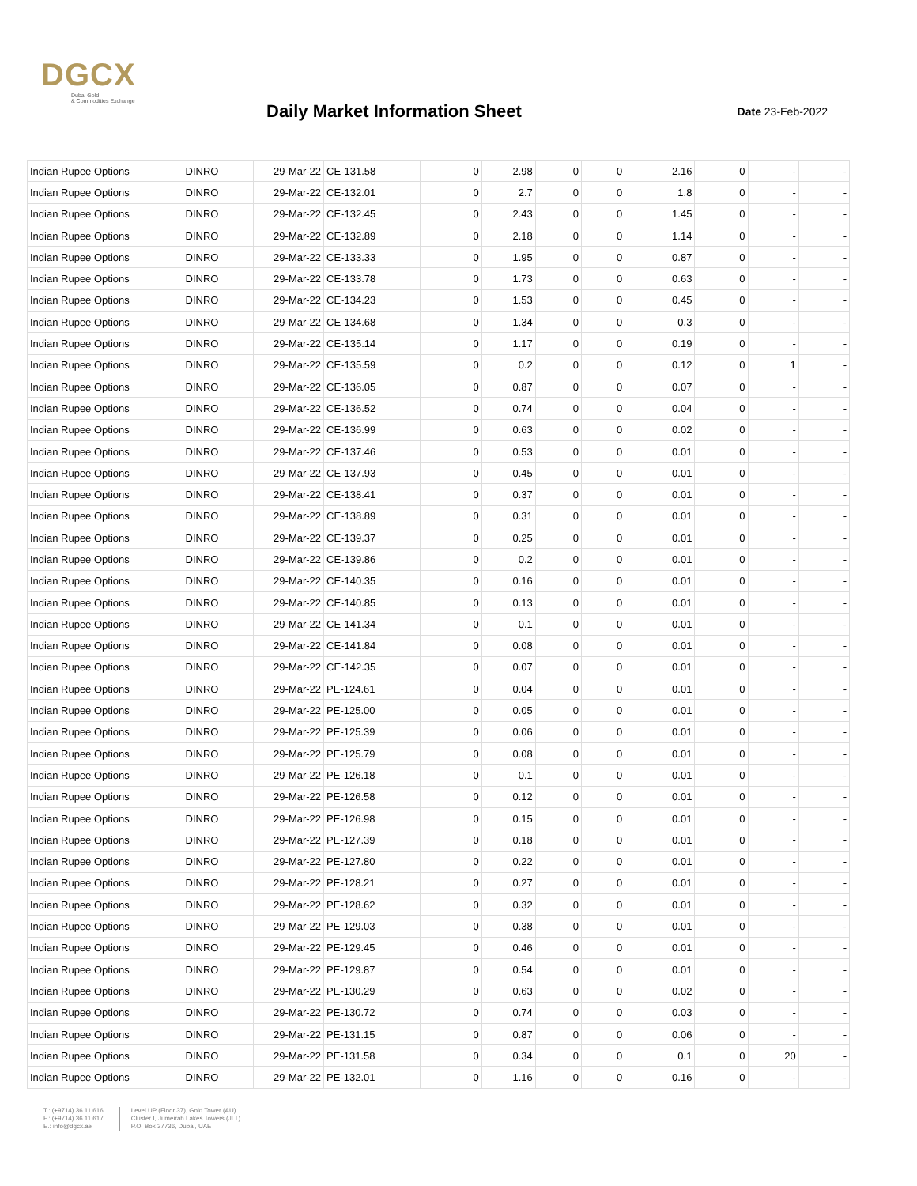DGCX
Dubai Gold
& Commodities Exchange
Daily Market Information Sheet
Date 23-Feb-2022
| Indian Rupee Options | DINRO | 29-Mar-22 | CE-131.58 | 0 | 2.98 | 0 | 0 | 2.16 | 0 | - | - |
| Indian Rupee Options | DINRO | 29-Mar-22 | CE-132.01 | 0 | 2.7 | 0 | 0 | 1.8 | 0 | - | - |
| Indian Rupee Options | DINRO | 29-Mar-22 | CE-132.45 | 0 | 2.43 | 0 | 0 | 1.45 | 0 | - | - |
| Indian Rupee Options | DINRO | 29-Mar-22 | CE-132.89 | 0 | 2.18 | 0 | 0 | 1.14 | 0 | - | - |
| Indian Rupee Options | DINRO | 29-Mar-22 | CE-133.33 | 0 | 1.95 | 0 | 0 | 0.87 | 0 | - | - |
| Indian Rupee Options | DINRO | 29-Mar-22 | CE-133.78 | 0 | 1.73 | 0 | 0 | 0.63 | 0 | - | - |
| Indian Rupee Options | DINRO | 29-Mar-22 | CE-134.23 | 0 | 1.53 | 0 | 0 | 0.45 | 0 | - | - |
| Indian Rupee Options | DINRO | 29-Mar-22 | CE-134.68 | 0 | 1.34 | 0 | 0 | 0.3 | 0 | - | - |
| Indian Rupee Options | DINRO | 29-Mar-22 | CE-135.14 | 0 | 1.17 | 0 | 0 | 0.19 | 0 | - | - |
| Indian Rupee Options | DINRO | 29-Mar-22 | CE-135.59 | 0 | 0.2 | 0 | 0 | 0.12 | 0 | 1 | - |
| Indian Rupee Options | DINRO | 29-Mar-22 | CE-136.05 | 0 | 0.87 | 0 | 0 | 0.07 | 0 | - | - |
| Indian Rupee Options | DINRO | 29-Mar-22 | CE-136.52 | 0 | 0.74 | 0 | 0 | 0.04 | 0 | - | - |
| Indian Rupee Options | DINRO | 29-Mar-22 | CE-136.99 | 0 | 0.63 | 0 | 0 | 0.02 | 0 | - | - |
| Indian Rupee Options | DINRO | 29-Mar-22 | CE-137.46 | 0 | 0.53 | 0 | 0 | 0.01 | 0 | - | - |
| Indian Rupee Options | DINRO | 29-Mar-22 | CE-137.93 | 0 | 0.45 | 0 | 0 | 0.01 | 0 | - | - |
| Indian Rupee Options | DINRO | 29-Mar-22 | CE-138.41 | 0 | 0.37 | 0 | 0 | 0.01 | 0 | - | - |
| Indian Rupee Options | DINRO | 29-Mar-22 | CE-138.89 | 0 | 0.31 | 0 | 0 | 0.01 | 0 | - | - |
| Indian Rupee Options | DINRO | 29-Mar-22 | CE-139.37 | 0 | 0.25 | 0 | 0 | 0.01 | 0 | - | - |
| Indian Rupee Options | DINRO | 29-Mar-22 | CE-139.86 | 0 | 0.2 | 0 | 0 | 0.01 | 0 | - | - |
| Indian Rupee Options | DINRO | 29-Mar-22 | CE-140.35 | 0 | 0.16 | 0 | 0 | 0.01 | 0 | - | - |
| Indian Rupee Options | DINRO | 29-Mar-22 | CE-140.85 | 0 | 0.13 | 0 | 0 | 0.01 | 0 | - | - |
| Indian Rupee Options | DINRO | 29-Mar-22 | CE-141.34 | 0 | 0.1 | 0 | 0 | 0.01 | 0 | - | - |
| Indian Rupee Options | DINRO | 29-Mar-22 | CE-141.84 | 0 | 0.08 | 0 | 0 | 0.01 | 0 | - | - |
| Indian Rupee Options | DINRO | 29-Mar-22 | CE-142.35 | 0 | 0.07 | 0 | 0 | 0.01 | 0 | - | - |
| Indian Rupee Options | DINRO | 29-Mar-22 | PE-124.61 | 0 | 0.04 | 0 | 0 | 0.01 | 0 | - | - |
| Indian Rupee Options | DINRO | 29-Mar-22 | PE-125.00 | 0 | 0.05 | 0 | 0 | 0.01 | 0 | - | - |
| Indian Rupee Options | DINRO | 29-Mar-22 | PE-125.39 | 0 | 0.06 | 0 | 0 | 0.01 | 0 | - | - |
| Indian Rupee Options | DINRO | 29-Mar-22 | PE-125.79 | 0 | 0.08 | 0 | 0 | 0.01 | 0 | - | - |
| Indian Rupee Options | DINRO | 29-Mar-22 | PE-126.18 | 0 | 0.1 | 0 | 0 | 0.01 | 0 | - | - |
| Indian Rupee Options | DINRO | 29-Mar-22 | PE-126.58 | 0 | 0.12 | 0 | 0 | 0.01 | 0 | - | - |
| Indian Rupee Options | DINRO | 29-Mar-22 | PE-126.98 | 0 | 0.15 | 0 | 0 | 0.01 | 0 | - | - |
| Indian Rupee Options | DINRO | 29-Mar-22 | PE-127.39 | 0 | 0.18 | 0 | 0 | 0.01 | 0 | - | - |
| Indian Rupee Options | DINRO | 29-Mar-22 | PE-127.80 | 0 | 0.22 | 0 | 0 | 0.01 | 0 | - | - |
| Indian Rupee Options | DINRO | 29-Mar-22 | PE-128.21 | 0 | 0.27 | 0 | 0 | 0.01 | 0 | - | - |
| Indian Rupee Options | DINRO | 29-Mar-22 | PE-128.62 | 0 | 0.32 | 0 | 0 | 0.01 | 0 | - | - |
| Indian Rupee Options | DINRO | 29-Mar-22 | PE-129.03 | 0 | 0.38 | 0 | 0 | 0.01 | 0 | - | - |
| Indian Rupee Options | DINRO | 29-Mar-22 | PE-129.45 | 0 | 0.46 | 0 | 0 | 0.01 | 0 | - | - |
| Indian Rupee Options | DINRO | 29-Mar-22 | PE-129.87 | 0 | 0.54 | 0 | 0 | 0.01 | 0 | - | - |
| Indian Rupee Options | DINRO | 29-Mar-22 | PE-130.29 | 0 | 0.63 | 0 | 0 | 0.02 | 0 | - | - |
| Indian Rupee Options | DINRO | 29-Mar-22 | PE-130.72 | 0 | 0.74 | 0 | 0 | 0.03 | 0 | - | - |
| Indian Rupee Options | DINRO | 29-Mar-22 | PE-131.15 | 0 | 0.87 | 0 | 0 | 0.06 | 0 | - | - |
| Indian Rupee Options | DINRO | 29-Mar-22 | PE-131.58 | 0 | 0.34 | 0 | 0 | 0.1 | 0 | 20 | - |
| Indian Rupee Options | DINRO | 29-Mar-22 | PE-132.01 | 0 | 1.16 | 0 | 0 | 0.16 | 0 | - | - |
T.: (+9714) 36 11 616
F.: (+9714) 36 11 617
E.: info@dgcx.ae
Level UP (Floor 37), Gold Tower (AU)
Cluster I, Jumeirah Lakes Towers (JLT)
P.O. Box 37736, Dubai, UAE